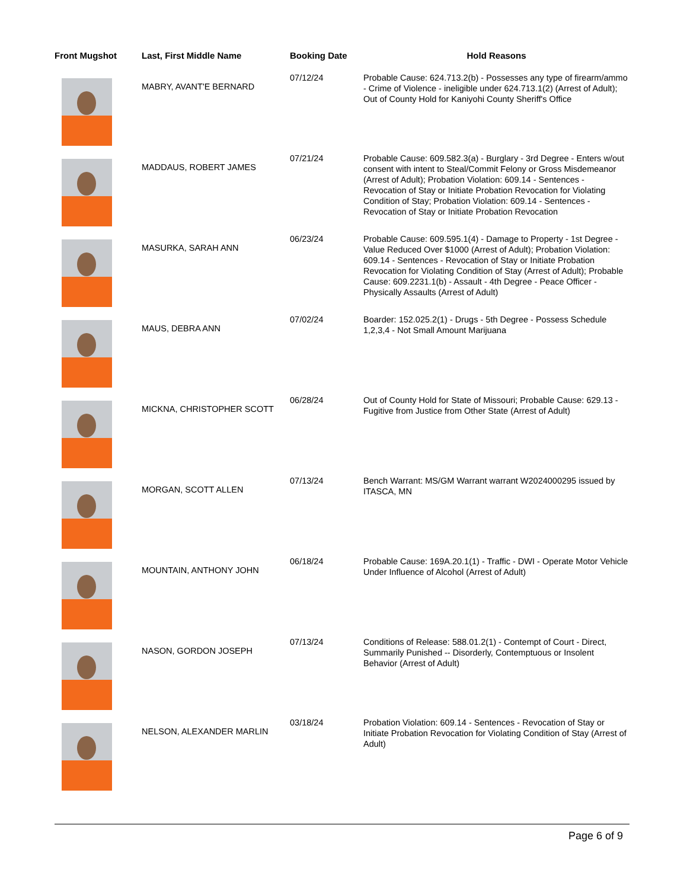| Front Mugshot | Last, First Middle Name | Booking Date | Hold Reasons |
| --- | --- | --- | --- |
| | MABRY, AVANT'E BERNARD | 07/12/24 | Probable Cause: 624.713.2(b) - Possesses any type of firearm/ammo - Crime of Violence - ineligible under 624.713.1(2) (Arrest of Adult); Out of County Hold for Kaniyohi County Sheriff's Office |
| | MADDAUS, ROBERT JAMES | 07/21/24 | Probable Cause: 609.582.3(a) - Burglary - 3rd Degree - Enters w/out consent with intent to Steal/Commit Felony or Gross Misdemeanor (Arrest of Adult); Probation Violation: 609.14 - Sentences - Revocation of Stay or Initiate Probation Revocation for Violating Condition of Stay; Probation Violation: 609.14 - Sentences - Revocation of Stay or Initiate Probation Revocation |
| | MASURKA, SARAH ANN | 06/23/24 | Probable Cause: 609.595.1(4) - Damage to Property - 1st Degree - Value Reduced Over $1000 (Arrest of Adult); Probation Violation: 609.14 - Sentences - Revocation of Stay or Initiate Probation Revocation for Violating Condition of Stay (Arrest of Adult); Probable Cause: 609.2231.1(b) - Assault - 4th Degree - Peace Officer - Physically Assaults (Arrest of Adult) |
| | MAUS, DEBRA ANN | 07/02/24 | Boarder: 152.025.2(1) - Drugs - 5th Degree - Possess Schedule 1,2,3,4 - Not Small Amount Marijuana |
| | MICKNA, CHRISTOPHER SCOTT | 06/28/24 | Out of County Hold for State of Missouri; Probable Cause: 629.13 - Fugitive from Justice from Other State (Arrest of Adult) |
| | MORGAN, SCOTT ALLEN | 07/13/24 | Bench Warrant: MS/GM Warrant warrant W2024000295 issued by ITASCA, MN |
| | MOUNTAIN, ANTHONY JOHN | 06/18/24 | Probable Cause: 169A.20.1(1) - Traffic - DWI - Operate Motor Vehicle Under Influence of Alcohol (Arrest of Adult) |
| | NASON, GORDON JOSEPH | 07/13/24 | Conditions of Release: 588.01.2(1) - Contempt of Court - Direct, Summarily Punished -- Disorderly, Contemptuous or Insolent Behavior (Arrest of Adult) |
| | NELSON, ALEXANDER MARLIN | 03/18/24 | Probation Violation: 609.14 - Sentences - Revocation of Stay or Initiate Probation Revocation for Violating Condition of Stay (Arrest of Adult) |
Page 6 of 9